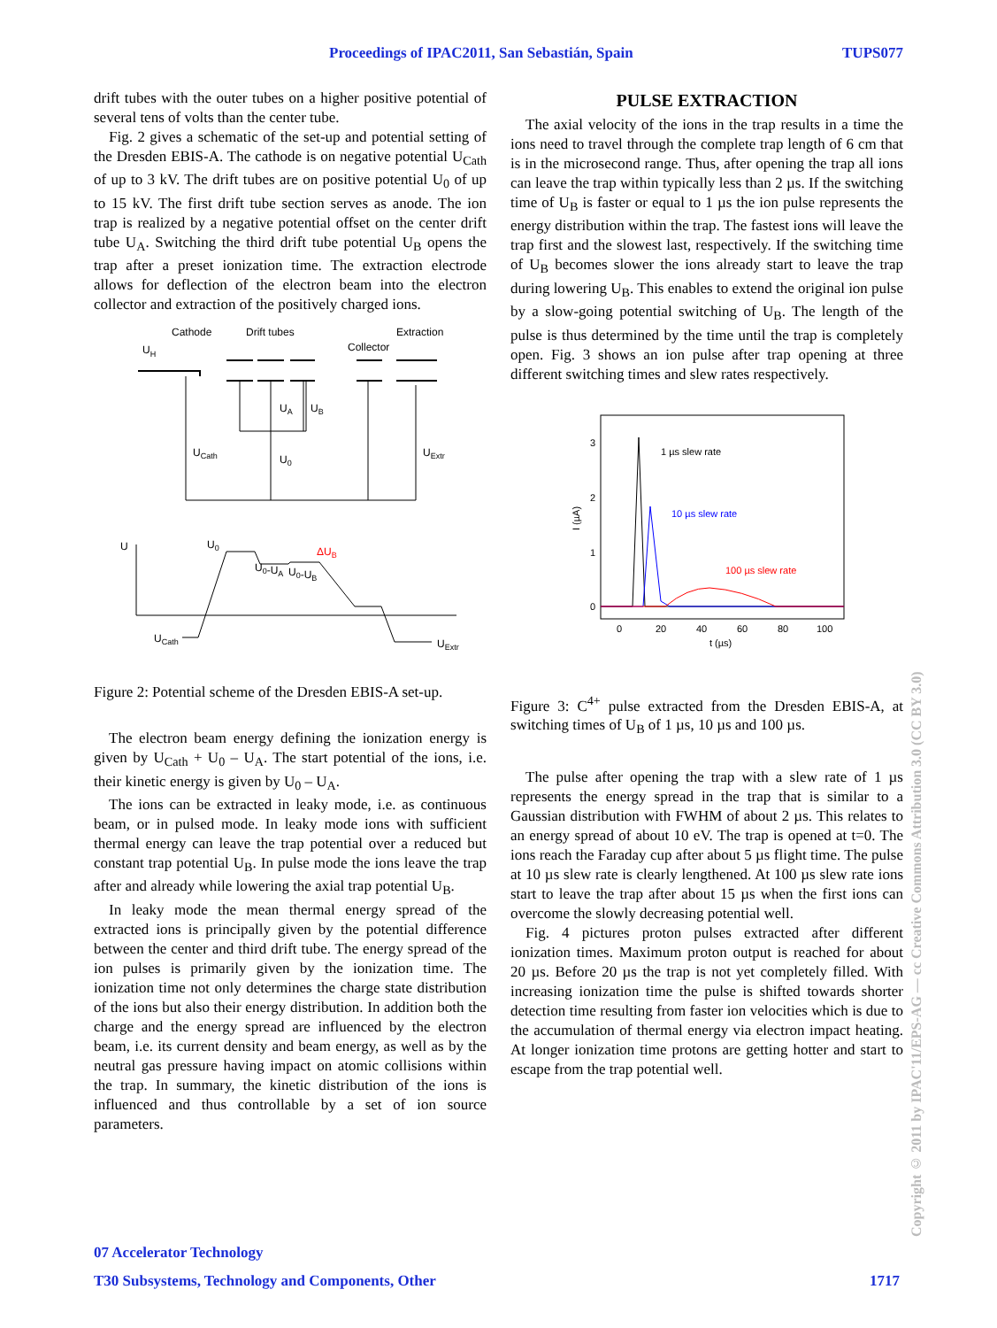Proceedings of IPAC2011, San Sebastián, Spain TUPS077
drift tubes with the outer tubes on a higher positive potential of several tens of volts than the center tube.
Fig. 2 gives a schematic of the set-up and potential setting of the Dresden EBIS-A. The cathode is on negative potential U<sub>Cath</sub> of up to 3 kV. The drift tubes are on positive potential U<sub>0</sub> of up to 15 kV. The first drift tube section serves as anode. The ion trap is realized by a negative potential offset on the center drift tube U<sub>A</sub>. Switching the third drift tube potential U<sub>B</sub> opens the trap after a preset ionization time. The extraction electrode allows for deflection of the electron beam into the electron collector and extraction of the positively charged ions.
Cathode
Drift tubes
Extraction
Collector
UH
UCath
U0
UA
UB
UExtr
U
U0
U0-UA
U0-UB
ΔUB
UCath
UExtr
Figure 2: Potential scheme of the Dresden EBIS-A set-up.
The electron beam energy defining the ionization energy is given by U<sub>Cath</sub> + U<sub>0</sub> – U<sub>A</sub>. The start potential of the ions, i.e. their kinetic energy is given by U<sub>0</sub> – U<sub>A</sub>.
The ions can be extracted in leaky mode, i.e. as continuous beam, or in pulsed mode. In leaky mode ions with sufficient thermal energy can leave the trap potential over a reduced but constant trap potential U<sub>B</sub>. In pulse mode the ions leave the trap after and already while lowering the axial trap potential U<sub>B</sub>.
In leaky mode the mean thermal energy spread of the extracted ions is principally given by the potential difference between the center and third drift tube. The energy spread of the ion pulses is primarily given by the ionization time. The ionization time not only determines the charge state distribution of the ions but also their energy distribution. In addition both the charge and the energy spread are influenced by the electron beam, i.e. its current density and beam energy, as well as by the neutral gas pressure having impact on atomic collisions within the trap. In summary, the kinetic distribution of the ions is influenced and thus controllable by a set of ion source parameters.
PULSE EXTRACTION
The axial velocity of the ions in the trap results in a time the ions need to travel through the complete trap length of 6 cm that is in the microsecond range. Thus, after opening the trap all ions can leave the trap within typically less than 2 µs. If the switching time of U<sub>B</sub> is faster or equal to 1 µs the ion pulse represents the energy distribution within the trap. The fastest ions will leave the trap first and the slowest last, respectively. If the switching time of U<sub>B</sub> becomes slower the ions already start to leave the trap during lowering U<sub>B</sub>. This enables to extend the original ion pulse by a slow-going potential switching of U<sub>B</sub>. The length of the pulse is thus determined by the time until the trap is completely open. Fig. 3 shows an ion pulse after trap opening at three different switching times and slew rates respectively.
3
2
1
0
0
20
40
60
80
100
t (µs)
I (µA)
1 µs slew rate
10 µs slew rate
100 µs slew rate
Figure 3: C<sup>4+</sup> pulse extracted from the Dresden EBIS-A, at switching times of U<sub>B</sub> of 1 µs, 10 µs and 100 µs.
The pulse after opening the trap with a slew rate of 1 µs represents the energy spread in the trap that is similar to a Gaussian distribution with FWHM of about 2 µs. This relates to an energy spread of about 10 eV. The trap is opened at t=0. The ions reach the Faraday cup after about 5 µs flight time. The pulse at 10 µs slew rate is clearly lengthened. At 100 µs slew rate ions start to leave the trap after about 15 µs when the first ions can overcome the slowly decreasing potential well.
Fig. 4 pictures proton pulses extracted after different ionization times. Maximum proton output is reached for about 20 µs. Before 20 µs the trap is not yet completely filled. With increasing ionization time the pulse is shifted towards shorter detection time resulting from faster ion velocities which is due to the accumulation of thermal energy via electron impact heating. At longer ionization time protons are getting hotter and start to escape from the trap potential well.
Copyright © 2011 by IPAC'11/EPS-AG — cc Creative Commons Attribution 3.0 (CC BY 3.0)
07 Accelerator Technology
T30 Subsystems, Technology and Components, Other
1717